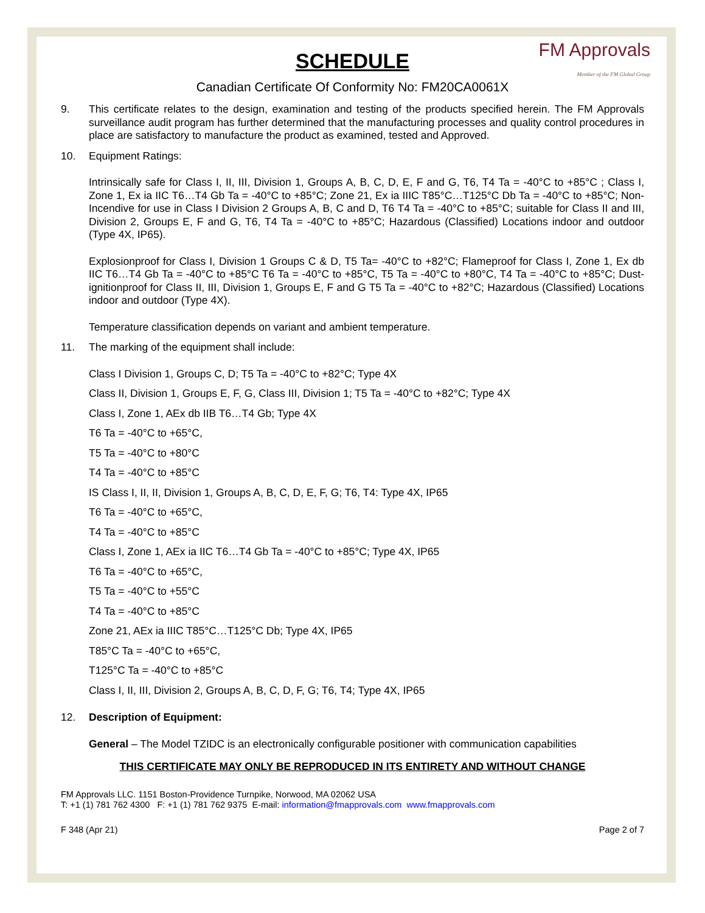FM Approvals
Member of the FM Global Group
SCHEDULE
Canadian Certificate Of Conformity No: FM20CA0061X
9. This certificate relates to the design, examination and testing of the products specified herein. The FM Approvals surveillance audit program has further determined that the manufacturing processes and quality control procedures in place are satisfactory to manufacture the product as examined, tested and Approved.
10. Equipment Ratings:
Intrinsically safe for Class I, II, III, Division 1, Groups A, B, C, D, E, F and G, T6, T4 Ta = -40°C to +85°C ; Class I, Zone 1, Ex ia IIC T6…T4 Gb Ta = -40°C to +85°C; Zone 21, Ex ia IIIC T85°C…T125°C Db Ta = -40°C to +85°C; Non-Incendive for use in Class I Division 2 Groups A, B, C and D, T6 T4 Ta = -40°C to +85°C; suitable for Class II and III, Division 2, Groups E, F and G, T6, T4 Ta = -40°C to +85°C; Hazardous (Classified) Locations indoor and outdoor (Type 4X, IP65).
Explosionproof for Class I, Division 1 Groups C & D, T5 Ta= -40°C to +82°C; Flameproof for Class I, Zone 1, Ex db IIC T6…T4 Gb Ta = -40°C to +85°C T6 Ta = -40°C to +85°C, T5 Ta = -40°C to +80°C, T4 Ta = -40°C to +85°C; Dust-ignitionproof for Class II, III, Division 1, Groups E, F and G T5 Ta = -40°C to +82°C; Hazardous (Classified) Locations indoor and outdoor (Type 4X).
Temperature classification depends on variant and ambient temperature.
11. The marking of the equipment shall include:
Class I Division 1, Groups C, D; T5 Ta = -40°C to +82°C; Type 4X
Class II, Division 1, Groups E, F, G, Class III, Division 1; T5 Ta = -40°C to +82°C; Type 4X
Class I, Zone 1, AEx db IIB T6…T4 Gb; Type 4X
T6 Ta = -40°C to +65°C,
T5 Ta = -40°C to +80°C
T4 Ta = -40°C to +85°C
IS Class I, II, II, Division 1, Groups A, B, C, D, E, F, G; T6, T4: Type 4X, IP65
T6 Ta = -40°C to +65°C,
T4 Ta = -40°C to +85°C
Class I, Zone 1, AEx ia IIC T6…T4 Gb Ta = -40°C to +85°C; Type 4X, IP65
T6 Ta = -40°C to +65°C,
T5 Ta = -40°C to +55°C
T4 Ta = -40°C to +85°C
Zone 21, AEx ia IIIC T85°C…T125°C Db; Type 4X, IP65
T85°C Ta = -40°C to +65°C,
T125°C Ta = -40°C to +85°C
Class I, II, III, Division 2, Groups A, B, C, D, F, G; T6, T4; Type 4X, IP65
12. Description of Equipment:
General – The Model TZIDC is an electronically configurable positioner with communication capabilities
THIS CERTIFICATE MAY ONLY BE REPRODUCED IN ITS ENTIRETY AND WITHOUT CHANGE
FM Approvals LLC. 1151 Boston-Providence Turnpike, Norwood, MA 02062 USA
T: +1 (1) 781 762 4300 F: +1 (1) 781 762 9375 E-mail: information@fmapprovals.com www.fmapprovals.com
F 348 (Apr 21) Page 2 of 7